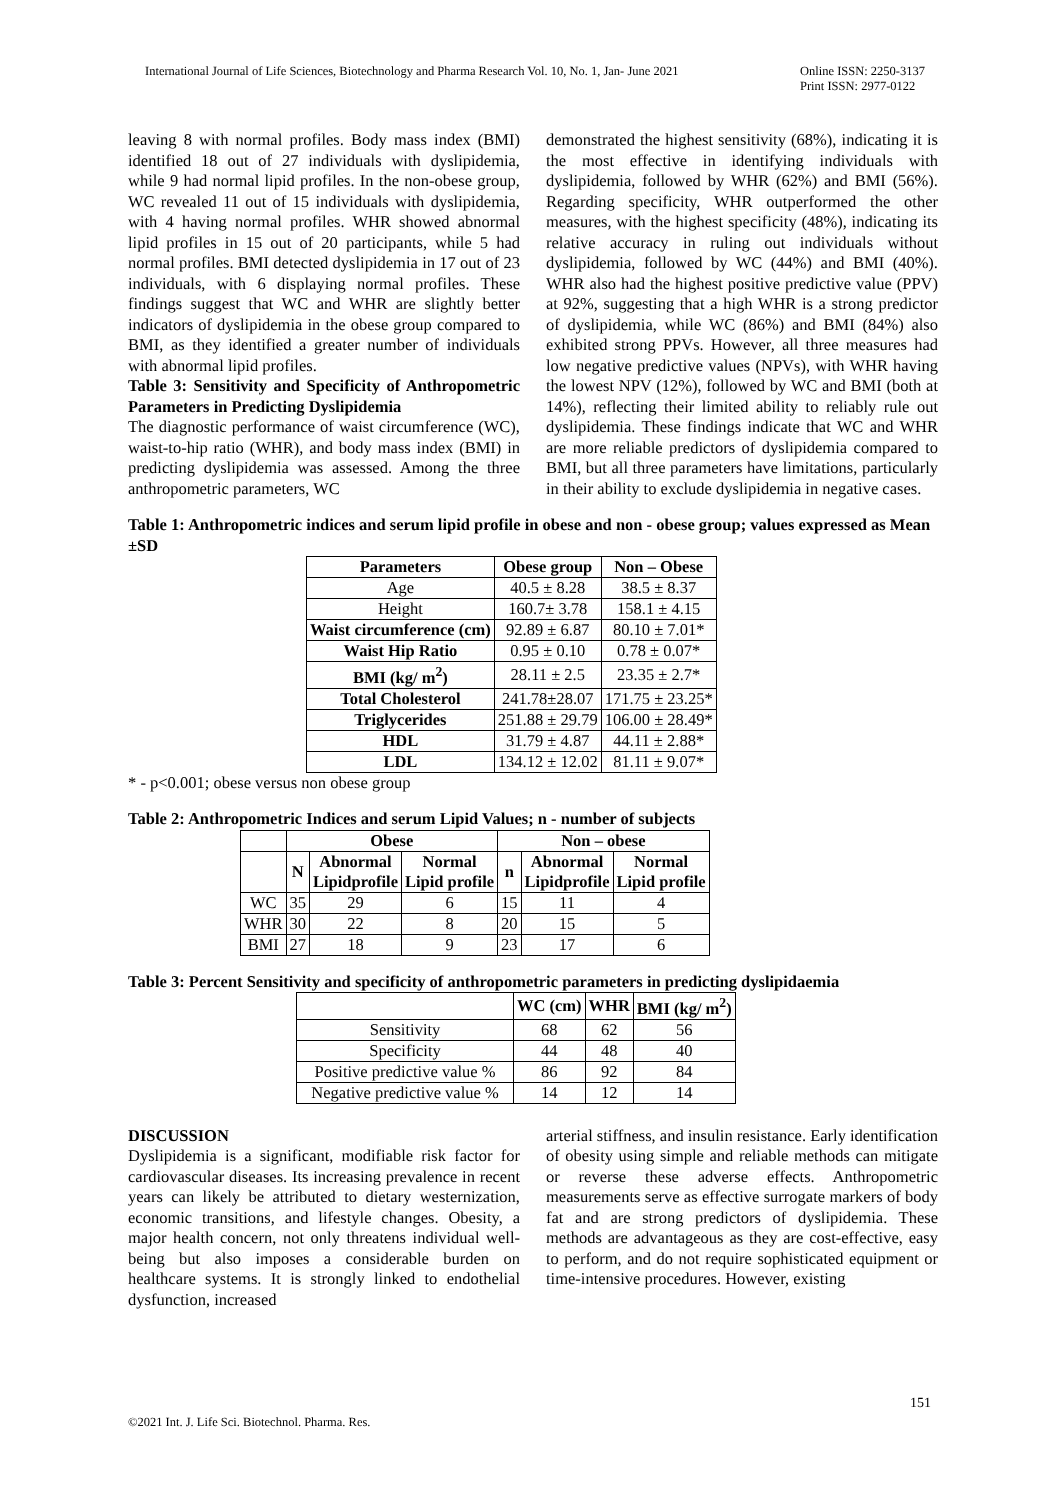International Journal of Life Sciences, Biotechnology and Pharma Research Vol. 10, No. 1, Jan- June 2021 Online ISSN: 2250-3137
Print ISSN: 2977-0122
leaving 8 with normal profiles. Body mass index (BMI) identified 18 out of 27 individuals with dyslipidemia, while 9 had normal lipid profiles. In the non-obese group, WC revealed 11 out of 15 individuals with dyslipidemia, with 4 having normal profiles. WHR showed abnormal lipid profiles in 15 out of 20 participants, while 5 had normal profiles. BMI detected dyslipidemia in 17 out of 23 individuals, with 6 displaying normal profiles. These findings suggest that WC and WHR are slightly better indicators of dyslipidemia in the obese group compared to BMI, as they identified a greater number of individuals with abnormal lipid profiles.
Table 3: Sensitivity and Specificity of Anthropometric Parameters in Predicting Dyslipidemia
The diagnostic performance of waist circumference (WC), waist-to-hip ratio (WHR), and body mass index (BMI) in predicting dyslipidemia was assessed. Among the three anthropometric parameters, WC
demonstrated the highest sensitivity (68%), indicating it is the most effective in identifying individuals with dyslipidemia, followed by WHR (62%) and BMI (56%). Regarding specificity, WHR outperformed the other measures, with the highest specificity (48%), indicating its relative accuracy in ruling out individuals without dyslipidemia, followed by WC (44%) and BMI (40%). WHR also had the highest positive predictive value (PPV) at 92%, suggesting that a high WHR is a strong predictor of dyslipidemia, while WC (86%) and BMI (84%) also exhibited strong PPVs. However, all three measures had low negative predictive values (NPVs), with WHR having the lowest NPV (12%), followed by WC and BMI (both at 14%), reflecting their limited ability to reliably rule out dyslipidemia. These findings indicate that WC and WHR are more reliable predictors of dyslipidemia compared to BMI, but all three parameters have limitations, particularly in their ability to exclude dyslipidemia in negative cases.
Table 1: Anthropometric indices and serum lipid profile in obese and non - obese group; values expressed as Mean ±SD
| Parameters | Obese group | Non – Obese |
| --- | --- | --- |
| Age | 40.5 ± 8.28 | 38.5 ± 8.37 |
| Height | 160.7± 3.78 | 158.1 ± 4.15 |
| Waist circumference (cm) | 92.89 ± 6.87 | 80.10 ± 7.01* |
| Waist Hip Ratio | 0.95 ± 0.10 | 0.78 ± 0.07* |
| BMI (kg/ m<sup>2</sup>) | 28.11 ± 2.5 | 23.35 ± 2.7* |
| Total Cholesterol | 241.78±28.07 | 171.75 ± 23.25* |
| Triglycerides | 251.88 ± 29.79 | 106.00 ± 28.49* |
| HDL | 31.79 ± 4.87 | 44.11 ± 2.88* |
| LDL | 134.12 ± 12.02 | 81.11 ± 9.07* |
* - p<0.001; obese versus non obese group
Table 2: Anthropometric Indices and serum Lipid Values; n - number of subjects
| | Obese | | | Non – obese | | |
| --- | --- | --- | --- | --- | --- | --- |
| | N | Abnormal Lipidprofile | Normal Lipid profile | n | Abnormal Lipidprofile | Normal Lipid profile |
| WC | 35 | 29 | 6 | 15 | 11 | 4 |
| WHR | 30 | 22 | 8 | 20 | 15 | 5 |
| BMI | 27 | 18 | 9 | 23 | 17 | 6 |
Table 3: Percent Sensitivity and specificity of anthropometric parameters in predicting dyslipidaemia
| | WC (cm) | WHR | BMI (kg/ m<sup>2</sup>) |
| --- | --- | --- | --- |
| Sensitivity | 68 | 62 | 56 |
| Specificity | 44 | 48 | 40 |
| Positive predictive value % | 86 | 92 | 84 |
| Negative predictive value % | 14 | 12 | 14 |
DISCUSSION
Dyslipidemia is a significant, modifiable risk factor for cardiovascular diseases. Its increasing prevalence in recent years can likely be attributed to dietary westernization, economic transitions, and lifestyle changes. Obesity, a major health concern, not only threatens individual well-being but also imposes a considerable burden on healthcare systems. It is strongly linked to endothelial dysfunction, increased
arterial stiffness, and insulin resistance. Early identification of obesity using simple and reliable methods can mitigate or reverse these adverse effects. Anthropometric measurements serve as effective surrogate markers of body fat and are strong predictors of dyslipidemia. These methods are advantageous as they are cost-effective, easy to perform, and do not require sophisticated equipment or time-intensive procedures. However, existing
151
©2021 Int. J. Life Sci. Biotechnol. Pharma. Res.